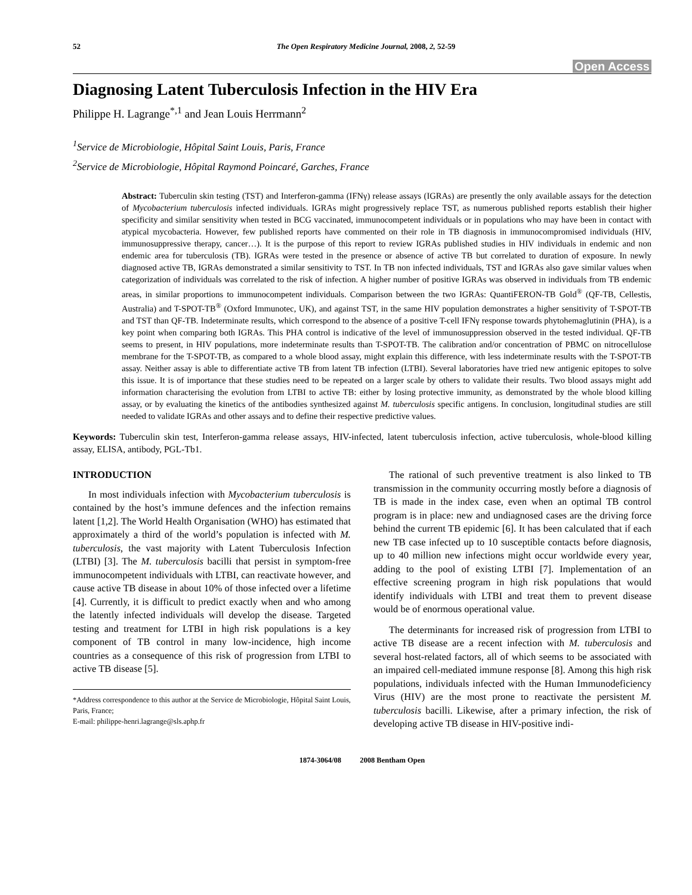52 The Open Respiratory Medicine Journal, 2008, 2, 52-59
Open Access
Diagnosing Latent Tuberculosis Infection in the HIV Era
Philippe H. Lagrange<sup>*,1</sup> and Jean Louis Herrmann<sup>2</sup>
<sup>1</sup> Service de Microbiologie, Hôpital Saint Louis, Paris, France
<sup>2</sup> Service de Microbiologie, Hôpital Raymond Poincaré, Garches, France
Abstract: Tuberculin skin testing (TST) and Interferon-gamma (IFNγ) release assays (IGRAs) are presently the only available assays for the detection of Mycobacterium tuberculosis infected individuals. IGRAs might progressively replace TST, as numerous published reports establish their higher specificity and similar sensitivity when tested in BCG vaccinated, immunocompetent individuals or in populations who may have been in contact with atypical mycobacteria. However, few published reports have commented on their role in TB diagnosis in immunocompromised individuals (HIV, immunosuppressive therapy, cancer…). It is the purpose of this report to review IGRAs published studies in HIV individuals in endemic and non endemic area for tuberculosis (TB). IGRAs were tested in the presence or absence of active TB but correlated to duration of exposure. In newly diagnosed active TB, IGRAs demonstrated a similar sensitivity to TST. In TB non infected individuals, TST and IGRAs also gave similar values when categorization of individuals was correlated to the risk of infection. A higher number of positive IGRAs was observed in individuals from TB endemic areas, in similar proportions to immunocompetent individuals. Comparison between the two IGRAs: QuantiFERON-TB Gold<sup>®</sup> (QF-TB, Cellestis, Australia) and T-SPOT-TB<sup>®</sup> (Oxford Immunotec, UK), and against TST, in the same HIV population demonstrates a higher sensitivity of T-SPOT-TB and TST than QF-TB. Indeterminate results, which correspond to the absence of a positive T-cell IFNγ response towards phytohemaglutinin (PHA), is a key point when comparing both IGRAs. This PHA control is indicative of the level of immunosuppression observed in the tested individual. QF-TB seems to present, in HIV populations, more indeterminate results than T-SPOT-TB. The calibration and/or concentration of PBMC on nitrocellulose membrane for the T-SPOT-TB, as compared to a whole blood assay, might explain this difference, with less indeterminate results with the T-SPOT-TB assay. Neither assay is able to differentiate active TB from latent TB infection (LTBI). Several laboratories have tried new antigenic epitopes to solve this issue. It is of importance that these studies need to be repeated on a larger scale by others to validate their results. Two blood assays might add information characterising the evolution from LTBI to active TB: either by losing protective immunity, as demonstrated by the whole blood killing assay, or by evaluating the kinetics of the antibodies synthesized against M. tuberculosis specific antigens. In conclusion, longitudinal studies are still needed to validate IGRAs and other assays and to define their respective predictive values.
Keywords: Tuberculin skin test, Interferon-gamma release assays, HIV-infected, latent tuberculosis infection, active tuberculosis, whole-blood killing assay, ELISA, antibody, PGL-Tb1.
INTRODUCTION
In most individuals infection with Mycobacterium tuberculosis is contained by the host’s immune defences and the infection remains latent [1,2]. The World Health Organisation (WHO) has estimated that approximately a third of the world’s population is infected with M. tuberculosis, the vast majority with Latent Tuberculosis Infection (LTBI) [3]. The M. tuberculosis bacilli that persist in symptom-free immunocompetent individuals with LTBI, can reactivate however, and cause active TB disease in about 10% of those infected over a lifetime [4]. Currently, it is difficult to predict exactly when and who among the latently infected individuals will develop the disease. Targeted testing and treatment for LTBI in high risk populations is a key component of TB control in many low-incidence, high income countries as a consequence of this risk of progression from LTBI to active TB disease [5].
*Address correspondence to this author at the Service de Microbiologie, Hôpital Saint Louis, Paris, France;
E-mail: philippe-henri.lagrange@sls.aphp.fr
The rational of such preventive treatment is also linked to TB transmission in the community occurring mostly before a diagnosis of TB is made in the index case, even when an optimal TB control program is in place: new and undiagnosed cases are the driving force behind the current TB epidemic [6]. It has been calculated that if each new TB case infected up to 10 susceptible contacts before diagnosis, up to 40 million new infections might occur worldwide every year, adding to the pool of existing LTBI [7]. Implementation of an effective screening program in high risk populations that would identify individuals with LTBI and treat them to prevent disease would be of enormous operational value.
The determinants for increased risk of progression from LTBI to active TB disease are a recent infection with M. tuberculosis and several host-related factors, all of which seems to be associated with an impaired cell-mediated immune response [8]. Among this high risk populations, individuals infected with the Human Immunodeficiency Virus (HIV) are the most prone to reactivate the persistent M. tuberculosis bacilli. Likewise, after a primary infection, the risk of developing active TB disease in HIV-positive indi-
1874-3064/08 2008 Bentham Open